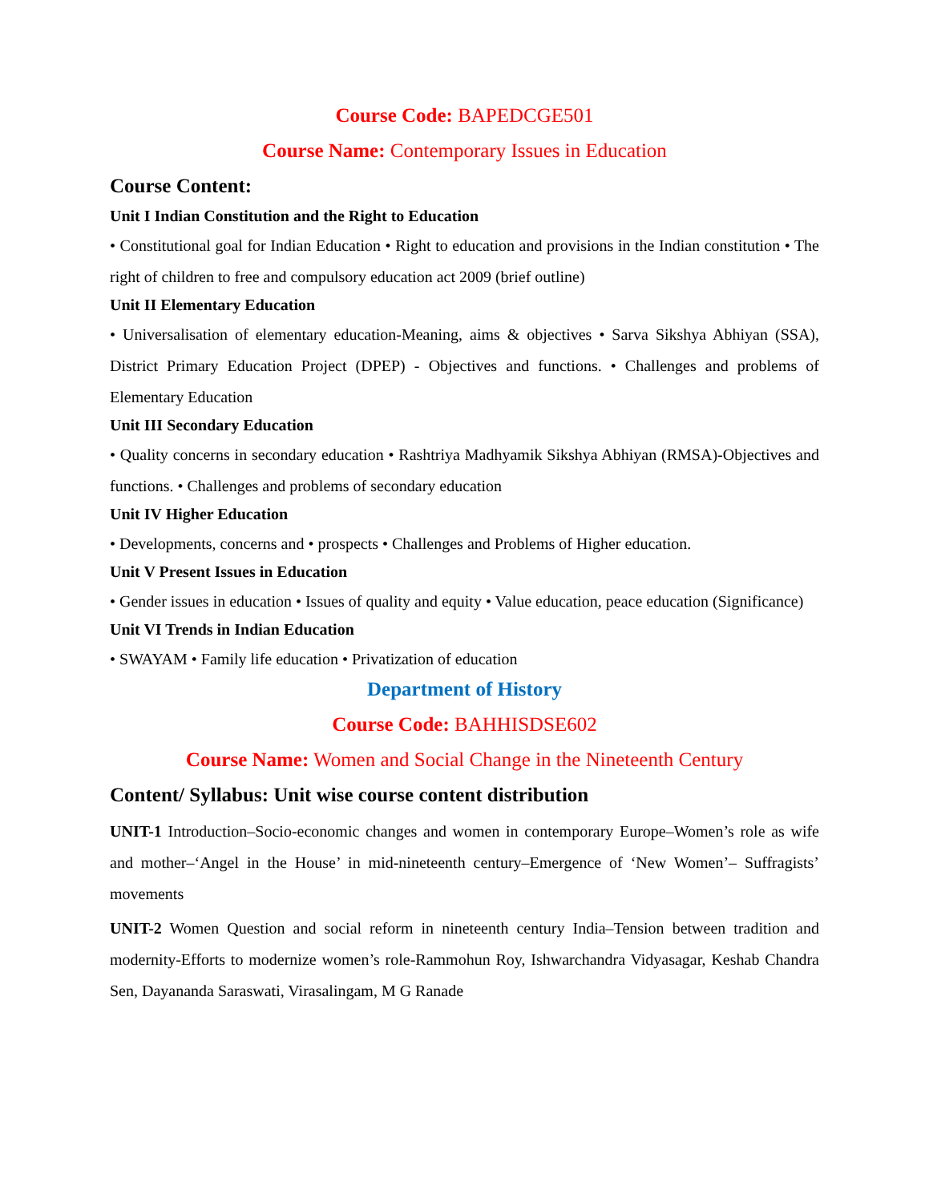Course Code: BAPEDCGE501
Course Name: Contemporary Issues in Education
Course Content:
Unit I Indian Constitution and the Right to Education
• Constitutional goal for Indian Education • Right to education and provisions in the Indian constitution • The right of children to free and compulsory education act 2009 (brief outline)
Unit II Elementary Education
• Universalisation of elementary education-Meaning, aims & objectives • Sarva Sikshya Abhiyan (SSA), District Primary Education Project (DPEP) - Objectives and functions. • Challenges and problems of Elementary Education
Unit III Secondary Education
• Quality concerns in secondary education • Rashtriya Madhyamik Sikshya Abhiyan (RMSA)-Objectives and functions. • Challenges and problems of secondary education
Unit IV Higher Education
• Developments, concerns and • prospects • Challenges and Problems of Higher education.
Unit V Present Issues in Education
• Gender issues in education • Issues of quality and equity • Value education, peace education (Significance)
Unit VI Trends in Indian Education
• SWAYAM • Family life education • Privatization of education
Department of History
Course Code: BAHHISDSE602
Course Name: Women and Social Change in the Nineteenth Century
Content/ Syllabus: Unit wise course content distribution
UNIT-1 Introduction–Socio-economic changes and women in contemporary Europe–Women’s role as wife and mother–‘Angel in the House’ in mid-nineteenth century–Emergence of ‘New Women’– Suffragists’ movements
UNIT-2 Women Question and social reform in nineteenth century India–Tension between tradition and modernity-Efforts to modernize women’s role-Rammohun Roy, Ishwarchandra Vidyasagar, Keshab Chandra Sen, Dayananda Saraswati, Virasalingam, M G Ranade